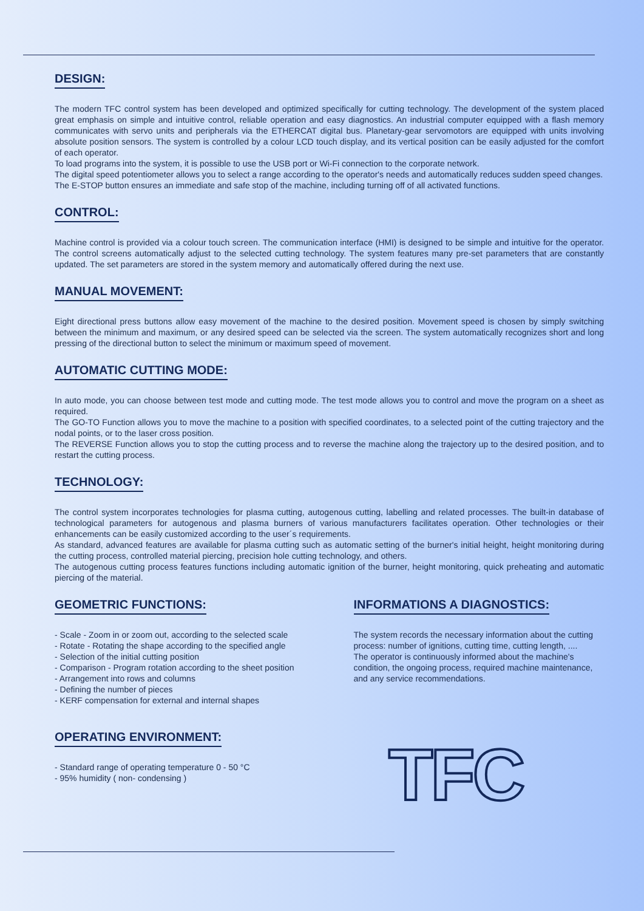DESIGN:
The modern TFC control system has been developed and optimized specifically for cutting technology. The development of the system placed great emphasis on simple and intuitive control, reliable operation and easy diagnostics. An industrial computer equipped with a flash memory communicates with servo units and peripherals via the ETHERCAT digital bus. Planetary-gear servomotors are equipped with units involving absolute position sensors. The system is controlled by a colour LCD touch display, and its vertical position can be easily adjusted for the comfort of each operator.
To load programs into the system, it is possible to use the USB port or Wi-Fi connection to the corporate network.
The digital speed potentiometer allows you to select a range according to the operator's needs and automatically reduces sudden speed changes.
The E-STOP button ensures an immediate and safe stop of the machine, including turning off of all activated functions.
CONTROL:
Machine control is provided via a colour touch screen. The communication interface (HMI) is designed to be simple and intuitive for the operator. The control screens automatically adjust to the selected cutting technology. The system features many pre-set parameters that are constantly updated. The set parameters are stored in the system memory and automatically offered during the next use.
MANUAL MOVEMENT:
Eight directional press buttons allow easy movement of the machine to the desired position. Movement speed is chosen by simply switching between the minimum and maximum, or any desired speed can be selected via the screen. The system automatically recognizes short and long pressing of the directional button to select the minimum or maximum speed of movement.
AUTOMATIC CUTTING MODE:
In auto mode, you can choose between test mode and cutting mode. The test mode allows you to control and move the program on a sheet as required.
The GO-TO Function allows you to move the machine to a position with specified coordinates, to a selected point of the cutting trajectory and the nodal points, or to the laser cross position.
The REVERSE Function allows you to stop the cutting process and to reverse the machine along the trajectory up to the desired position, and to restart the cutting process.
TECHNOLOGY:
The control system incorporates technologies for plasma cutting, autogenous cutting, labelling and related processes. The built-in database of technological parameters for autogenous and plasma burners of various manufacturers facilitates operation. Other technologies or their enhancements can be easily customized according to the user´s requirements.
As standard, advanced features are available for plasma cutting such as automatic setting of the burner's initial height, height monitoring during the cutting process, controlled material piercing, precision hole cutting technology, and others.
The autogenous cutting process features functions including automatic ignition of the burner, height monitoring, quick preheating and automatic piercing of the material.
GEOMETRIC FUNCTIONS:
- Scale - Zoom in or zoom out, according to the selected scale
- Rotate - Rotating the shape according to the specified angle
- Selection of the initial cutting position
- Comparison - Program rotation according to the sheet position
- Arrangement into rows and columns
- Defining the number of pieces
- KERF compensation for external and internal shapes
INFORMATIONS A DIAGNOSTICS:
The system records the necessary information about the cutting process: number of ignitions, cutting time, cutting length, ....
The operator is continuously informed about the machine's condition, the ongoing process, required machine maintenance, and any service recommendations.
OPERATING ENVIRONMENT:
- Standard range of operating temperature 0 - 50 °C
- 95% humidity ( non- condensing )
TFC